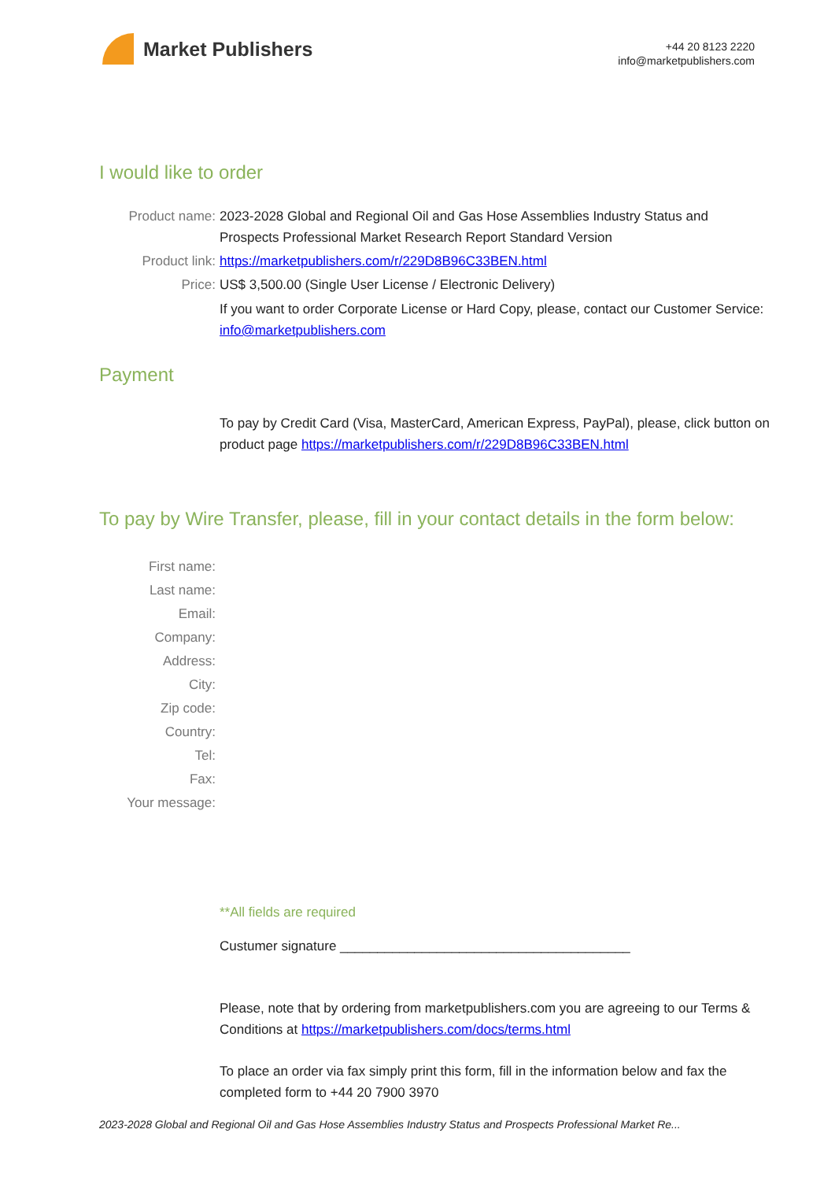Market Publishers
+44 20 8123 2220
info@marketpublishers.com
I would like to order
Product name: 2023-2028 Global and Regional Oil and Gas Hose Assemblies Industry Status and Prospects Professional Market Research Report Standard Version
Product link: https://marketpublishers.com/r/229D8B96C33BEN.html
Price: US$ 3,500.00 (Single User License / Electronic Delivery)
If you want to order Corporate License or Hard Copy, please, contact our Customer Service:
info@marketpublishers.com
Payment
To pay by Credit Card (Visa, MasterCard, American Express, PayPal), please, click button on product page https://marketpublishers.com/r/229D8B96C33BEN.html
To pay by Wire Transfer, please, fill in your contact details in the form below:
First name:
Last name:
Email:
Company:
Address:
City:
Zip code:
Country:
Tel:
Fax:
Your message:
**All fields are required
Custumer signature _______________________________________
Please, note that by ordering from marketpublishers.com you are agreeing to our Terms & Conditions at https://marketpublishers.com/docs/terms.html
To place an order via fax simply print this form, fill in the information below and fax the completed form to +44 20 7900 3970
2023-2028 Global and Regional Oil and Gas Hose Assemblies Industry Status and Prospects Professional Market Re...